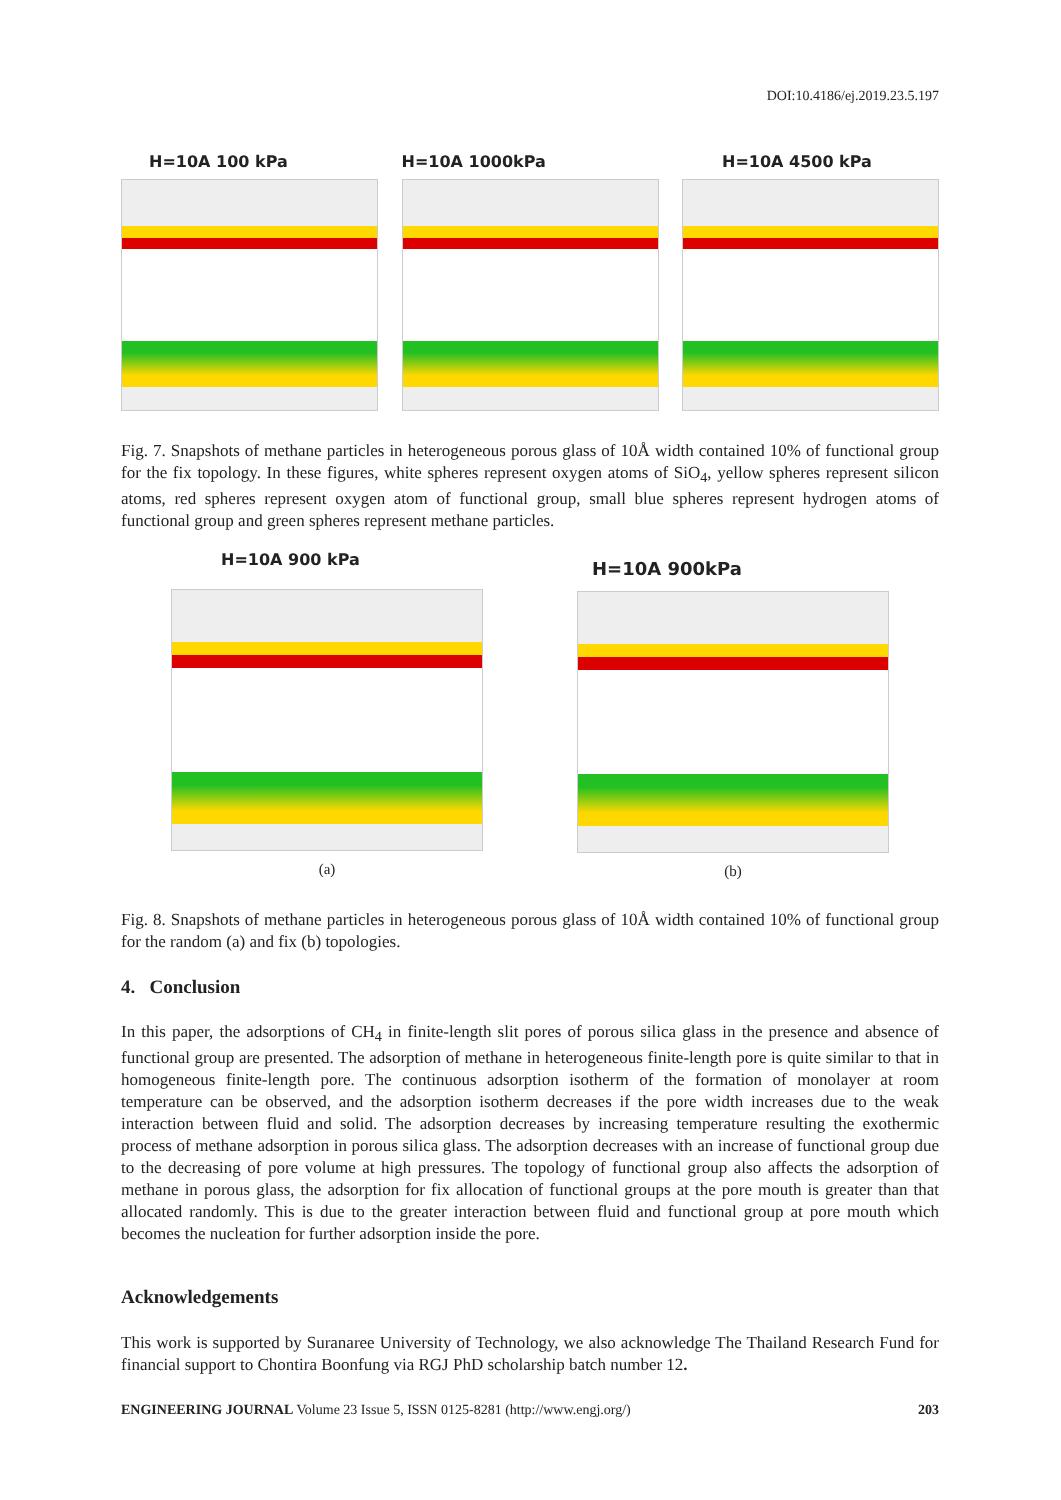DOI:10.4186/ej.2019.23.5.197
H=10A 100 kPa H=10A 1000kPa H=10A 4500 kPa
Fig. 7. Snapshots of methane particles in heterogeneous porous glass of 10Å width contained 10% of functional group for the fix topology. In these figures, white spheres represent oxygen atoms of SiO<sub>4</sub>, yellow spheres represent silicon atoms, red spheres represent oxygen atom of functional group, small blue spheres represent hydrogen atoms of functional group and green spheres represent methane particles.
H=10A 900 kPa
(a)
H=10A 900kPa
(b)
Fig. 8. Snapshots of methane particles in heterogeneous porous glass of 10Å width contained 10% of functional group for the random (a) and fix (b) topologies.
4. Conclusion
In this paper, the adsorptions of CH<sub>4</sub> in finite-length slit pores of porous silica glass in the presence and absence of functional group are presented. The adsorption of methane in heterogeneous finite-length pore is quite similar to that in homogeneous finite-length pore. The continuous adsorption isotherm of the formation of monolayer at room temperature can be observed, and the adsorption isotherm decreases if the pore width increases due to the weak interaction between fluid and solid. The adsorption decreases by increasing temperature resulting the exothermic process of methane adsorption in porous silica glass. The adsorption decreases with an increase of functional group due to the decreasing of pore volume at high pressures. The topology of functional group also affects the adsorption of methane in porous glass, the adsorption for fix allocation of functional groups at the pore mouth is greater than that allocated randomly. This is due to the greater interaction between fluid and functional group at pore mouth which becomes the nucleation for further adsorption inside the pore.
Acknowledgements
This work is supported by Suranaree University of Technology, we also acknowledge The Thailand Research Fund for financial support to Chontira Boonfung via RGJ PhD scholarship batch number 12.
ENGINEERING JOURNAL Volume 23 Issue 5, ISSN 0125-8281 (http://www.engj.org/) 203